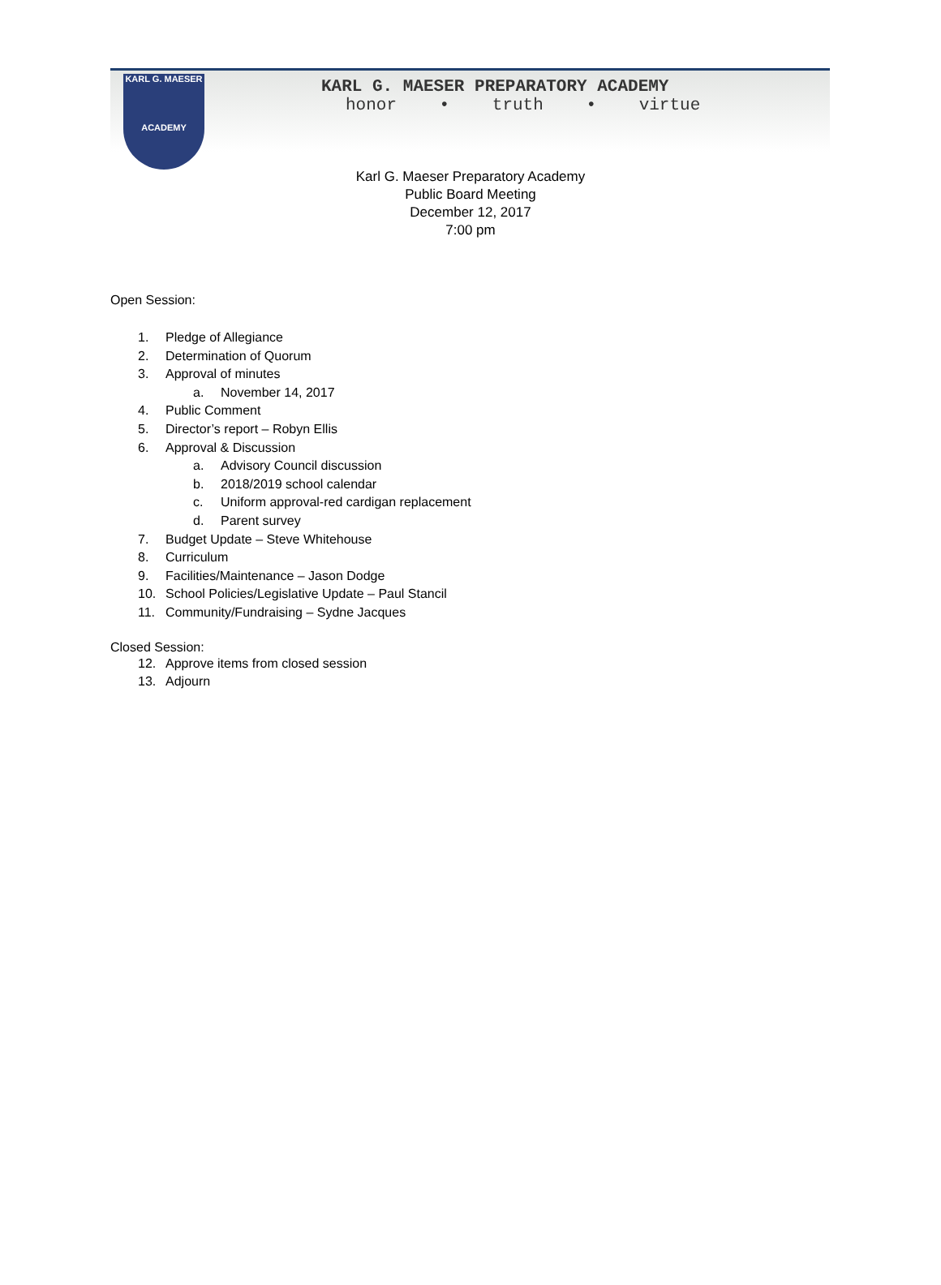KARL G. MAESER
ACADEMY
KARL G. MAESER PREPARATORY ACADEMY
honor • truth • virtue
Karl G. Maeser Preparatory Academy
Public Board Meeting
December 12, 2017
7:00 pm
Open Session:
1. Pledge of Allegiance
2. Determination of Quorum
3. Approval of minutes
a. November 14, 2017
4. Public Comment
5. Director’s report – Robyn Ellis
6. Approval & Discussion
a. Advisory Council discussion
b. 2018/2019 school calendar
c. Uniform approval-red cardigan replacement
d. Parent survey
7. Budget Update – Steve Whitehouse
8. Curriculum
9. Facilities/Maintenance – Jason Dodge
10. School Policies/Legislative Update – Paul Stancil
11. Community/Fundraising – Sydne Jacques
Closed Session:
12. Approve items from closed session
13. Adjourn